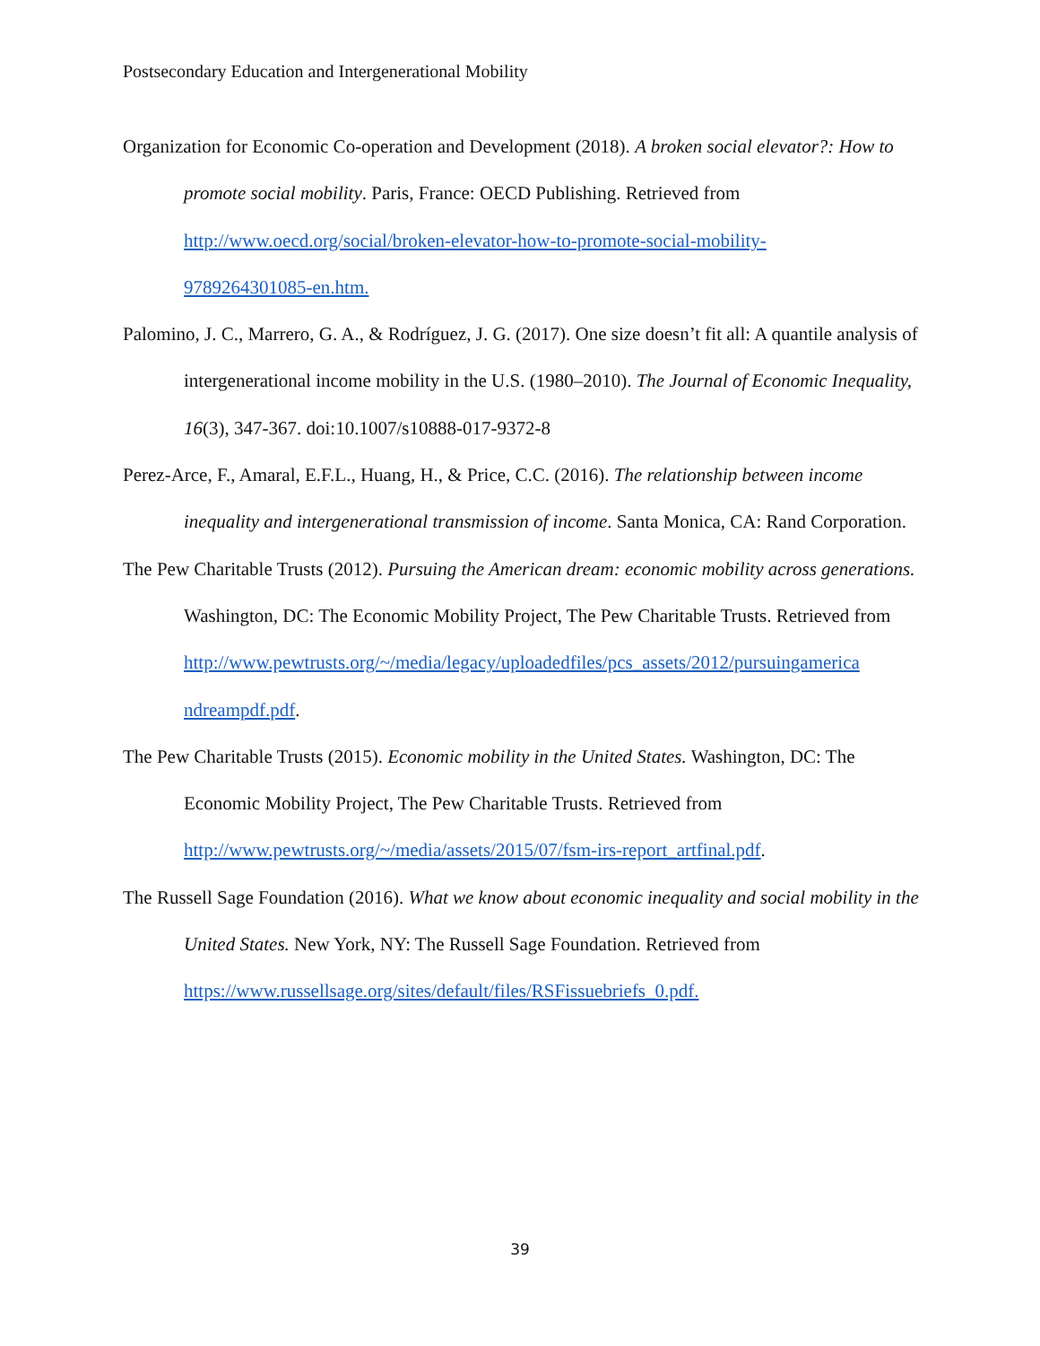Postsecondary Education and Intergenerational Mobility
Organization for Economic Co-operation and Development (2018). A broken social elevator?: How to promote social mobility. Paris, France: OECD Publishing. Retrieved from http://www.oecd.org/social/broken-elevator-how-to-promote-social-mobility-
9789264301085-en.htm.
Palomino, J. C., Marrero, G. A., & Rodríguez, J. G. (2017). One size doesn’t fit all: A quantile analysis of intergenerational income mobility in the U.S. (1980–2010). The Journal of Economic Inequality, 16(3), 347-367. doi:10.1007/s10888-017-9372-8
Perez-Arce, F., Amaral, E.F.L., Huang, H., & Price, C.C. (2016). The relationship between income inequality and intergenerational transmission of income. Santa Monica, CA: Rand Corporation.
The Pew Charitable Trusts (2012). Pursuing the American dream: economic mobility across generations. Washington, DC: The Economic Mobility Project, The Pew Charitable Trusts. Retrieved from
http://www.pewtrusts.org/~/media/legacy/uploadedfiles/pcs_assets/2012/pursuingamerica
ndreampdf.pdf.
The Pew Charitable Trusts (2015). Economic mobility in the United States. Washington, DC: The Economic Mobility Project, The Pew Charitable Trusts. Retrieved from http://www.pewtrusts.org/~/media/assets/2015/07/fsm-irs-report_artfinal.pdf.
The Russell Sage Foundation (2016). What we know about economic inequality and social mobility in the United States. New York, NY: The Russell Sage Foundation. Retrieved from https://www.russellsage.org/sites/default/files/RSFissuebriefs_0.pdf.
39